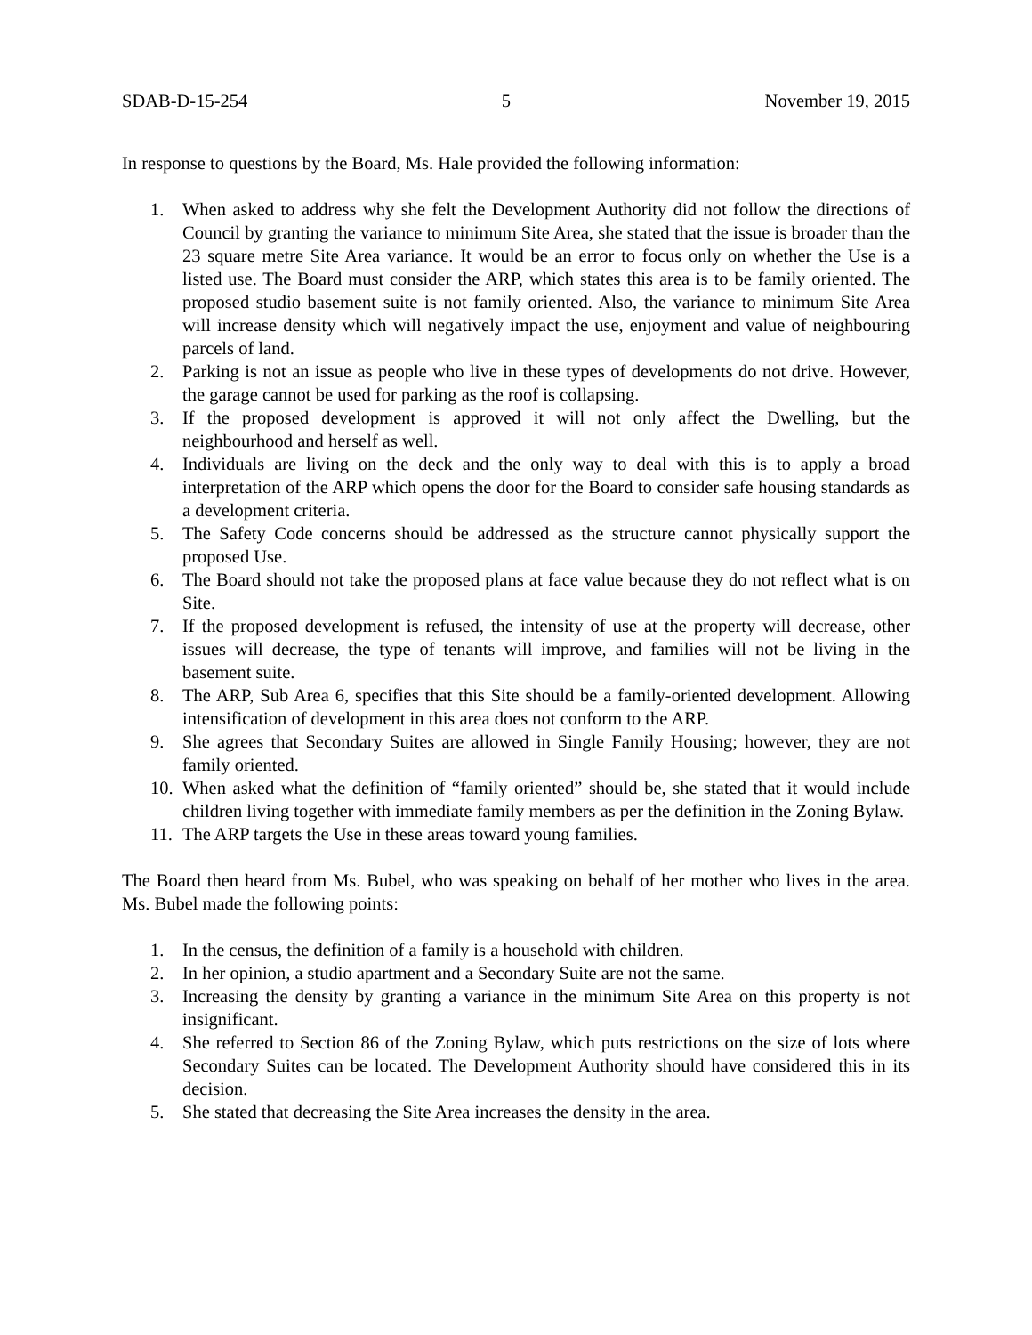SDAB-D-15-254 5 November 19, 2015
In response to questions by the Board, Ms. Hale provided the following information:
1. When asked to address why she felt the Development Authority did not follow the directions of Council by granting the variance to minimum Site Area, she stated that the issue is broader than the 23 square metre Site Area variance. It would be an error to focus only on whether the Use is a listed use. The Board must consider the ARP, which states this area is to be family oriented. The proposed studio basement suite is not family oriented. Also, the variance to minimum Site Area will increase density which will negatively impact the use, enjoyment and value of neighbouring parcels of land.
2. Parking is not an issue as people who live in these types of developments do not drive. However, the garage cannot be used for parking as the roof is collapsing.
3. If the proposed development is approved it will not only affect the Dwelling, but the neighbourhood and herself as well.
4. Individuals are living on the deck and the only way to deal with this is to apply a broad interpretation of the ARP which opens the door for the Board to consider safe housing standards as a development criteria.
5. The Safety Code concerns should be addressed as the structure cannot physically support the proposed Use.
6. The Board should not take the proposed plans at face value because they do not reflect what is on Site.
7. If the proposed development is refused, the intensity of use at the property will decrease, other issues will decrease, the type of tenants will improve, and families will not be living in the basement suite.
8. The ARP, Sub Area 6, specifies that this Site should be a family-oriented development. Allowing intensification of development in this area does not conform to the ARP.
9. She agrees that Secondary Suites are allowed in Single Family Housing; however, they are not family oriented.
10. When asked what the definition of “family oriented” should be, she stated that it would include children living together with immediate family members as per the definition in the Zoning Bylaw.
11. The ARP targets the Use in these areas toward young families.
The Board then heard from Ms. Bubel, who was speaking on behalf of her mother who lives in the area. Ms. Bubel made the following points:
1. In the census, the definition of a family is a household with children.
2. In her opinion, a studio apartment and a Secondary Suite are not the same.
3. Increasing the density by granting a variance in the minimum Site Area on this property is not insignificant.
4. She referred to Section 86 of the Zoning Bylaw, which puts restrictions on the size of lots where Secondary Suites can be located. The Development Authority should have considered this in its decision.
5. She stated that decreasing the Site Area increases the density in the area.